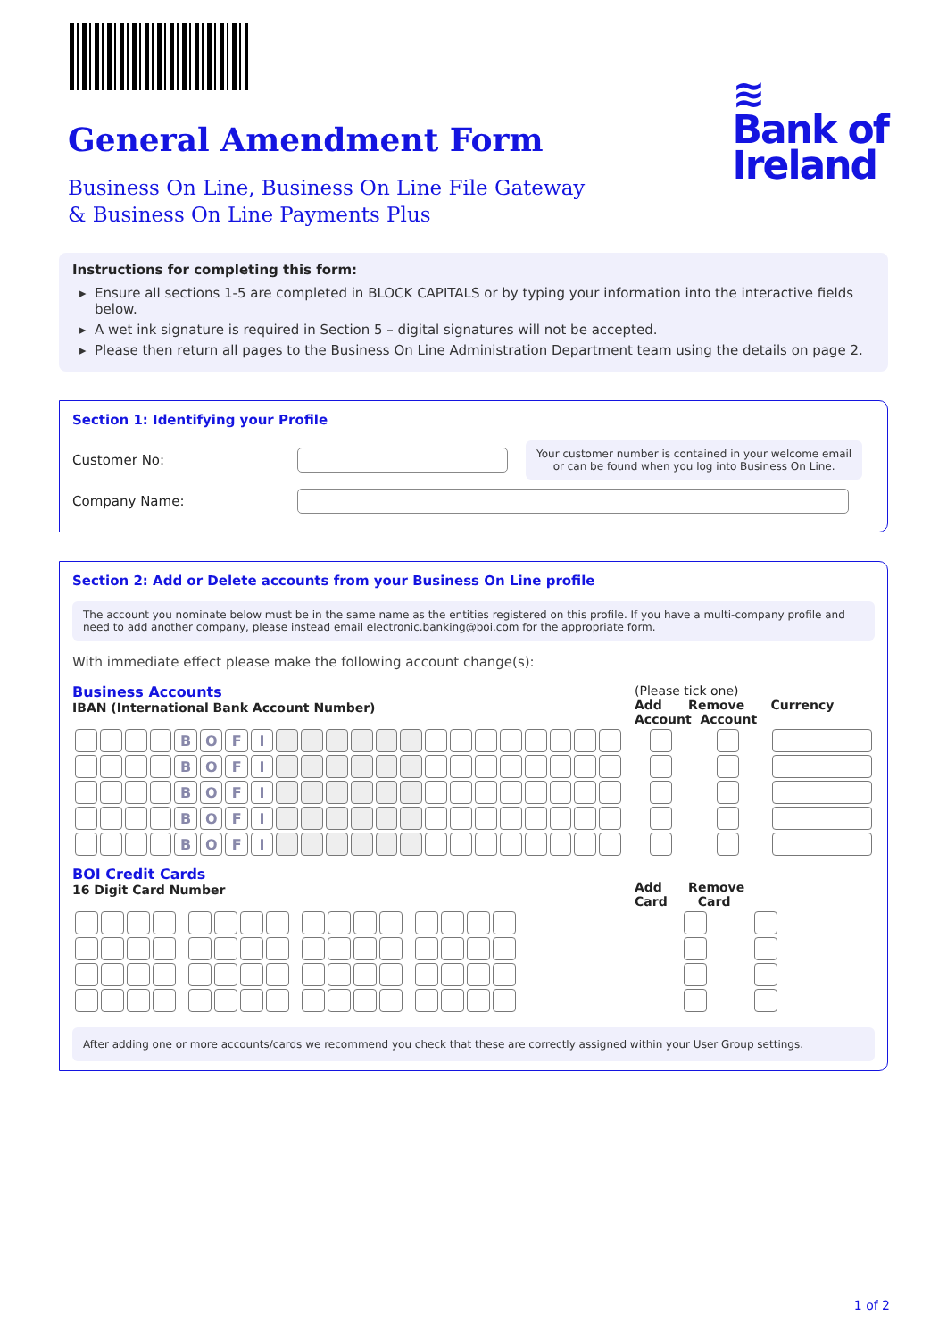≋
Bank of
Ireland
General Amendment Form
Business On Line, Business On Line File Gateway
& Business On Line Payments Plus
Instructions for completing this form:
Ensure all sections 1-5 are completed in BLOCK CAPITALS or by typing your information into the interactive fields below.
A wet ink signature is required in Section 5 – digital signatures will not be accepted.
Please then return all pages to the Business On Line Administration Department team using the details on page 2.
Section 1: Identifying your Profile
Customer No:
Your customer number is contained in your welcome email
or can be found when you log into Business On Line.
Company Name:
Section 2: Add or Delete accounts from your Business On Line profile
The account you nominate below must be in the same name as the entities registered on this profile. If you have a multi-company profile and need to add another company, please instead email electronic.banking@boi.com for the appropriate form.
With immediate effect please make the following account change(s):
Business Accounts
IBAN (International Bank Account Number)
(Please tick one)
Add Remove Currency
Account Account
| | | | | B | O | F | I | | | | | | | | | | | | | | | | | | | | |
| | | | | B | O | F | I | | | | | | | | | | | | | | | | | | | | |
| | | | | B | O | F | I | | | | | | | | | | | | | | | | | | | | |
| | | | | B | O | F | I | | | | | | | | | | | | | | | | | | | | |
| | | | | B | O | F | I | | | | | | | | | | | | | | | | | | | | |
BOI Credit Cards
16 Digit Card Number
Add Remove
Card Card
After adding one or more accounts/cards we recommend you check that these are correctly assigned within your User Group settings.
1 of 2